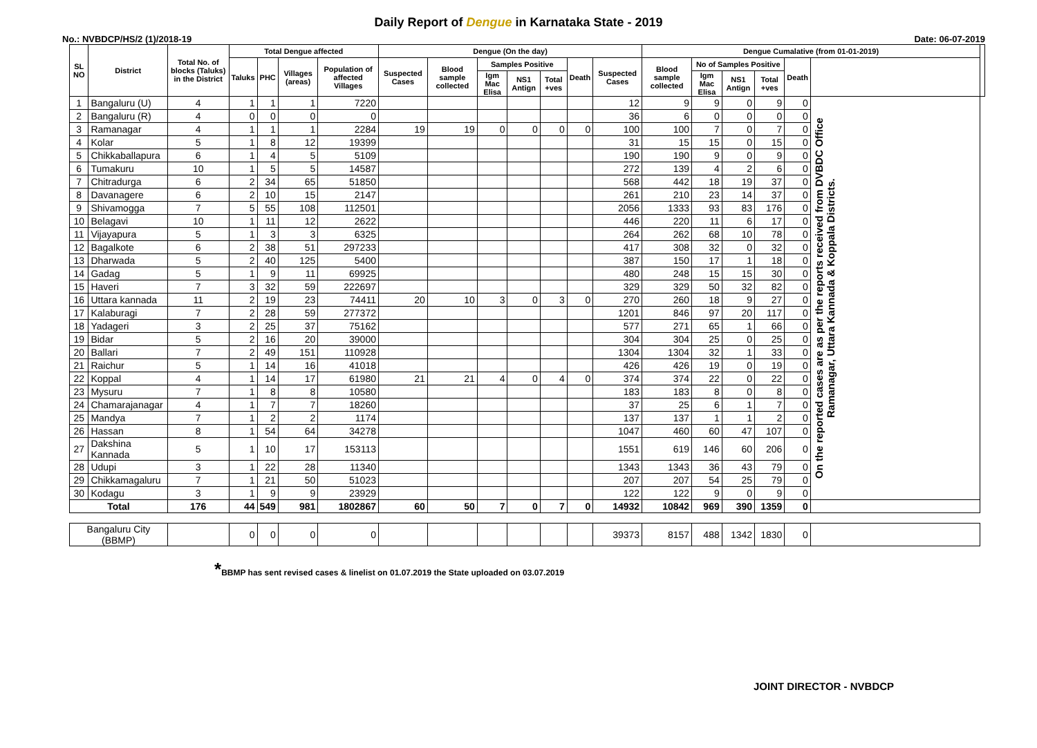Daily Report of Dengue in Karnataka State - 2019
No.: NVBDCP/HS/2 (1)/2018-19 Date: 06-07-2019
| SL NO | District | Total No. of blocks (Taluks) in the District | Total Dengue affected | | | | Dengue (On the day) | | | | | | | Dengue Cumalative (from 01-01-2019) | | | | | | |
| --- | --- | --- | --- | --- | --- | --- | --- | --- | --- | --- | --- | --- | --- | --- | --- | --- | --- | --- | --- | --- |
| | | | Taluks | PHC | Villages (areas) | Population of affected Villages | Suspected Cases | Blood sample collected | Samples Positive | | | Death | Suspected Cases | Blood sample collected | No of Samples Positive | | | Death | | |
| | | | | | | | | | Igm Mac Elisa | NS1 Antign | Total +ves | | | | Igm Mac Elisa | NS1 Antign | Total +ves | | | |
| 1 | Bangaluru (U) | 4 | 1 | 1 | 1 | 7220 | | | | | | | 12 | 9 | 9 | 0 | 9 | 0 | On the reported cases are as per the reports received from DVBDC Office Ramanagar, Uttara Kannada & Koppala Districts. | |
| 2 | Bangaluru (R) | 4 | 0 | 0 | 0 | 0 | | | | | | | 36 | 6 | 0 | 0 | 0 | 0 | | |
| 3 | Ramanagar | 4 | 1 | 1 | 1 | 2284 | 19 | 19 | 0 | 0 | 0 | 0 | 100 | 100 | 7 | 0 | 7 | 0 | | |
| 4 | Kolar | 5 | 1 | 8 | 12 | 19399 | | | | | | | 31 | 15 | 15 | 0 | 15 | 0 | | |
| 5 | Chikkaballapura | 6 | 1 | 4 | 5 | 5109 | | | | | | | 190 | 190 | 9 | 0 | 9 | 0 | | |
| 6 | Tumakuru | 10 | 1 | 5 | 5 | 14587 | | | | | | | 272 | 139 | 4 | 2 | 6 | 0 | | |
| 7 | Chitradurga | 6 | 2 | 34 | 65 | 51850 | | | | | | | 568 | 442 | 18 | 19 | 37 | 0 | | |
| 8 | Davanagere | 6 | 2 | 10 | 15 | 2147 | | | | | | | 261 | 210 | 23 | 14 | 37 | 0 | | |
| 9 | Shivamogga | 7 | 5 | 55 | 108 | 112501 | | | | | | | 2056 | 1333 | 93 | 83 | 176 | 0 | | |
| 10 | Belagavi | 10 | 1 | 11 | 12 | 2622 | | | | | | | 446 | 220 | 11 | 6 | 17 | 0 | | |
| 11 | Vijayapura | 5 | 1 | 3 | 3 | 6325 | | | | | | | 264 | 262 | 68 | 10 | 78 | 0 | | |
| 12 | Bagalkote | 6 | 2 | 38 | 51 | 297233 | | | | | | | 417 | 308 | 32 | 0 | 32 | 0 | | |
| 13 | Dharwada | 5 | 2 | 40 | 125 | 5400 | | | | | | | 387 | 150 | 17 | 1 | 18 | 0 | | |
| 14 | Gadag | 5 | 1 | 9 | 11 | 69925 | | | | | | | 480 | 248 | 15 | 15 | 30 | 0 | | |
| 15 | Haveri | 7 | 3 | 32 | 59 | 222697 | | | | | | | 329 | 329 | 50 | 32 | 82 | 0 | | |
| 16 | Uttara kannada | 11 | 2 | 19 | 23 | 74411 | 20 | 10 | 3 | 0 | 3 | 0 | 270 | 260 | 18 | 9 | 27 | 0 | | |
| 17 | Kalaburagi | 7 | 2 | 28 | 59 | 277372 | | | | | | | 1201 | 846 | 97 | 20 | 117 | 0 | | |
| 18 | Yadageri | 3 | 2 | 25 | 37 | 75162 | | | | | | | 577 | 271 | 65 | 1 | 66 | 0 | | |
| 19 | Bidar | 5 | 2 | 16 | 20 | 39000 | | | | | | | 304 | 304 | 25 | 0 | 25 | 0 | | |
| 20 | Ballari | 7 | 2 | 49 | 151 | 110928 | | | | | | | 1304 | 1304 | 32 | 1 | 33 | 0 | | |
| 21 | Raichur | 5 | 1 | 14 | 16 | 41018 | | | | | | | 426 | 426 | 19 | 0 | 19 | 0 | | |
| 22 | Koppal | 4 | 1 | 14 | 17 | 61980 | 21 | 21 | 4 | 0 | 4 | 0 | 374 | 374 | 22 | 0 | 22 | 0 | | |
| 23 | Mysuru | 7 | 1 | 8 | 8 | 10580 | | | | | | | 183 | 183 | 8 | 0 | 8 | 0 | | |
| 24 | Chamarajanagar | 4 | 1 | 7 | 7 | 18260 | | | | | | | 37 | 25 | 6 | 1 | 7 | 0 | | |
| 25 | Mandya | 7 | 1 | 2 | 2 | 1174 | | | | | | | 137 | 137 | 1 | 1 | 2 | 0 | | |
| 26 | Hassan | 8 | 1 | 54 | 64 | 34278 | | | | | | | 1047 | 460 | 60 | 47 | 107 | 0 | | |
| 27 | Dakshina Kannada | 5 | 1 | 10 | 17 | 153113 | | | | | | | 1551 | 619 | 146 | 60 | 206 | 0 | | |
| 28 | Udupi | 3 | 1 | 22 | 28 | 11340 | | | | | | | 1343 | 1343 | 36 | 43 | 79 | 0 | | |
| 29 | Chikkamagaluru | 7 | 1 | 21 | 50 | 51023 | | | | | | | 207 | 207 | 54 | 25 | 79 | 0 | | |
| 30 | Kodagu | 3 | 1 | 9 | 9 | 23929 | | | | | | | 122 | 122 | 9 | 0 | 9 | 0 | | |
| Total | | 176 | 44 | 549 | 981 | 1802867 | 60 | 50 | 7 | 0 | 7 | 0 | 14932 | 10842 | 969 | 390 | 1359 | 0 | | |
| Bangaluru City (BBMP) | | | 0 | 0 | 0 | 0 | | | | | | | 39373 | 8157 | 488 | 1342 | 1830 | 0 | | |
*BBMP has sent revised cases & linelist on 01.07.2019 the State uploaded on 03.07.2019
JOINT DIRECTOR - NVBDCP